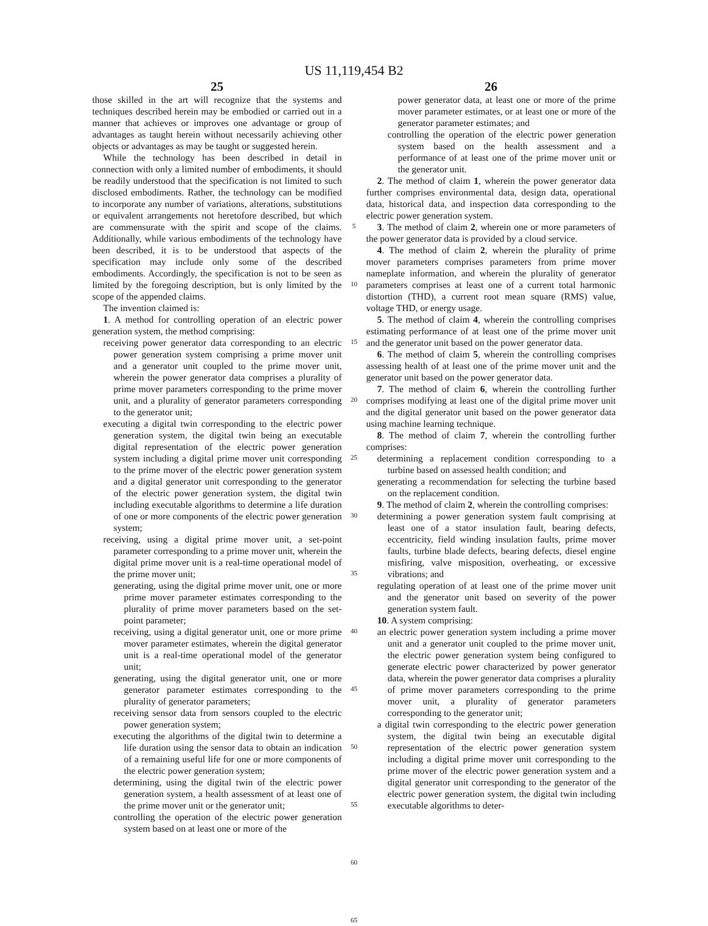US 11,119,454 B2
25
those skilled in the art will recognize that the systems and techniques described herein may be embodied or carried out in a manner that achieves or improves one advantage or group of advantages as taught herein without necessarily achieving other objects or advantages as may be taught or suggested herein.
While the technology has been described in detail in connection with only a limited number of embodiments, it should be readily understood that the specification is not limited to such disclosed embodiments. Rather, the technology can be modified to incorporate any number of variations, alterations, substitutions or equivalent arrangements not heretofore described, but which are commensurate with the spirit and scope of the claims. Additionally, while various embodiments of the technology have been described, it is to be understood that aspects of the specification may include only some of the described embodiments. Accordingly, the specification is not to be seen as limited by the foregoing description, but is only limited by the scope of the appended claims.
The invention claimed is:
1. A method for controlling operation of an electric power generation system, the method comprising:
receiving power generator data corresponding to an electric power generation system comprising a prime mover unit and a generator unit coupled to the prime mover unit, wherein the power generator data comprises a plurality of prime mover parameters corresponding to the prime mover unit, and a plurality of generator parameters corresponding to the generator unit;
executing a digital twin corresponding to the electric power generation system, the digital twin being an executable digital representation of the electric power generation system including a digital prime mover unit corresponding to the prime mover of the electric power generation system and a digital generator unit corresponding to the generator of the electric power generation system, the digital twin including executable algorithms to determine a life duration of one or more components of the electric power generation system;
receiving, using a digital prime mover unit, a set-point parameter corresponding to a prime mover unit, wherein the digital prime mover unit is a real-time operational model of the prime mover unit;
generating, using the digital prime mover unit, one or more prime mover parameter estimates corresponding to the plurality of prime mover parameters based on the set-point parameter;
receiving, using a digital generator unit, one or more prime mover parameter estimates, wherein the digital generator unit is a real-time operational model of the generator unit;
generating, using the digital generator unit, one or more generator parameter estimates corresponding to the plurality of generator parameters;
receiving sensor data from sensors coupled to the electric power generation system;
executing the algorithms of the digital twin to determine a life duration using the sensor data to obtain an indication of a remaining useful life for one or more components of the electric power generation system;
determining, using the digital twin of the electric power generation system, a health assessment of at least one of the prime mover unit or the generator unit;
controlling the operation of the electric power generation system based on at least one or more of the
5
10
15
20
25
30
35
40
45
50
55
60
65
26
power generator data, at least one or more of the prime mover parameter estimates, or at least one or more of the generator parameter estimates; and
controlling the operation of the electric power generation system based on the health assessment and a performance of at least one of the prime mover unit or the generator unit.
2. The method of claim 1, wherein the power generator data further comprises environmental data, design data, operational data, historical data, and inspection data corresponding to the electric power generation system.
3. The method of claim 2, wherein one or more parameters of the power generator data is provided by a cloud service.
4. The method of claim 2, wherein the plurality of prime mover parameters comprises parameters from prime mover nameplate information, and wherein the plurality of generator parameters comprises at least one of a current total harmonic distortion (THD), a current root mean square (RMS) value, voltage THD, or energy usage.
5. The method of claim 4, wherein the controlling comprises estimating performance of at least one of the prime mover unit and the generator unit based on the power generator data.
6. The method of claim 5, wherein the controlling comprises assessing health of at least one of the prime mover unit and the generator unit based on the power generator data.
7. The method of claim 6, wherein the controlling further comprises modifying at least one of the digital prime mover unit and the digital generator unit based on the power generator data using machine learning technique.
8. The method of claim 7, wherein the controlling further comprises:
determining a replacement condition corresponding to a turbine based on assessed health condition; and
generating a recommendation for selecting the turbine based on the replacement condition.
9. The method of claim 2, wherein the controlling comprises:
determining a power generation system fault comprising at least one of a stator insulation fault, bearing defects, eccentricity, field winding insulation faults, prime mover faults, turbine blade defects, bearing defects, diesel engine misfiring, valve misposition, overheating, or excessive vibrations; and
regulating operation of at least one of the prime mover unit and the generator unit based on severity of the power generation system fault.
10. A system comprising:
an electric power generation system including a prime mover unit and a generator unit coupled to the prime mover unit, the electric power generation system being configured to generate electric power characterized by power generator data, wherein the power generator data comprises a plurality of prime mover parameters corresponding to the prime mover unit, a plurality of generator parameters corresponding to the generator unit;
a digital twin corresponding to the electric power generation system, the digital twin being an executable digital representation of the electric power generation system including a digital prime mover unit corresponding to the prime mover of the electric power generation system and a digital generator unit corresponding to the generator of the electric power generation system, the digital twin including executable algorithms to deter-